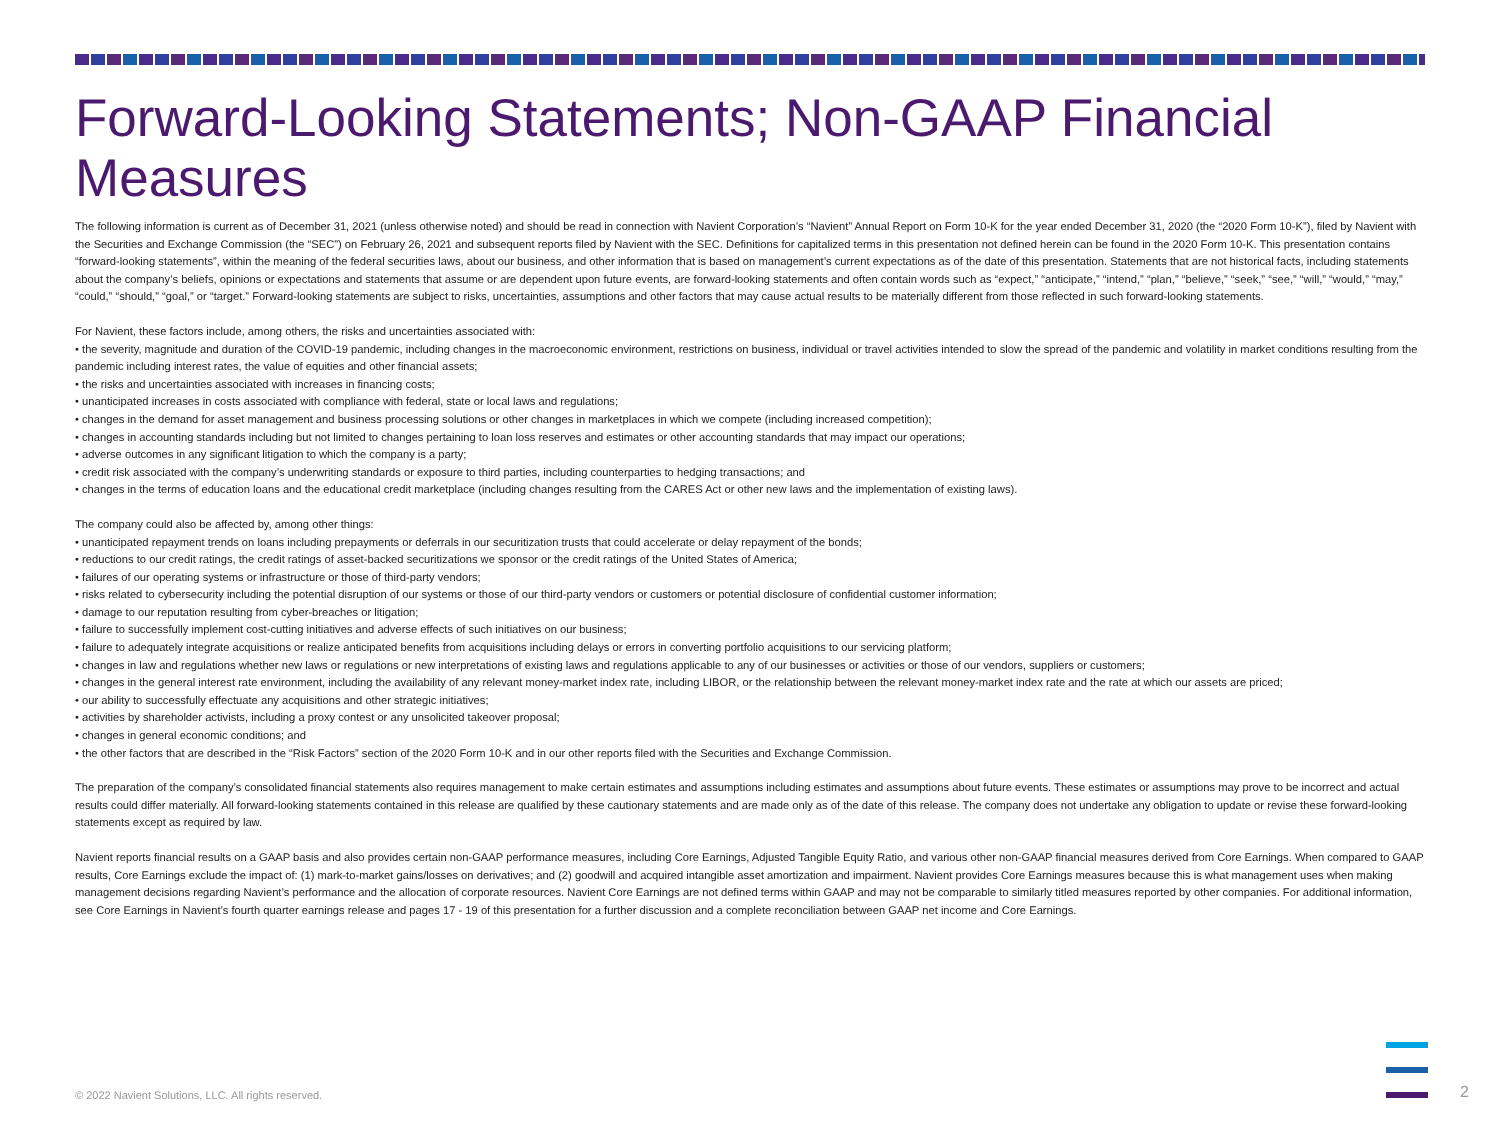Forward-Looking Statements; Non-GAAP Financial Measures
The following information is current as of December 31, 2021 (unless otherwise noted) and should be read in connection with Navient Corporation’s “Navient” Annual Report on Form 10-K for the year ended December 31, 2020 (the “2020 Form 10-K”), filed by Navient with the Securities and Exchange Commission (the “SEC”) on February 26, 2021 and subsequent reports filed by Navient with the SEC. Definitions for capitalized terms in this presentation not defined herein can be found in the 2020 Form 10-K. This presentation contains “forward-looking statements”, within the meaning of the federal securities laws, about our business, and other information that is based on management’s current expectations as of the date of this presentation. Statements that are not historical facts, including statements about the company’s beliefs, opinions or expectations and statements that assume or are dependent upon future events, are forward-looking statements and often contain words such as “expect,” “anticipate,” “intend,” “plan,” “believe,” “seek,” “see,” “will,” “would,” “may,” “could,” “should,” “goal,” or “target.” Forward-looking statements are subject to risks, uncertainties, assumptions and other factors that may cause actual results to be materially different from those reflected in such forward-looking statements.
For Navient, these factors include, among others, the risks and uncertainties associated with:
• the severity, magnitude and duration of the COVID-19 pandemic, including changes in the macroeconomic environment, restrictions on business, individual or travel activities intended to slow the spread of the pandemic and volatility in market conditions resulting from the pandemic including interest rates, the value of equities and other financial assets;
• the risks and uncertainties associated with increases in financing costs;
• unanticipated increases in costs associated with compliance with federal, state or local laws and regulations;
• changes in the demand for asset management and business processing solutions or other changes in marketplaces in which we compete (including increased competition);
• changes in accounting standards including but not limited to changes pertaining to loan loss reserves and estimates or other accounting standards that may impact our operations;
• adverse outcomes in any significant litigation to which the company is a party;
• credit risk associated with the company’s underwriting standards or exposure to third parties, including counterparties to hedging transactions; and
• changes in the terms of education loans and the educational credit marketplace (including changes resulting from the CARES Act or other new laws and the implementation of existing laws).
The company could also be affected by, among other things:
• unanticipated repayment trends on loans including prepayments or deferrals in our securitization trusts that could accelerate or delay repayment of the bonds;
• reductions to our credit ratings, the credit ratings of asset-backed securitizations we sponsor or the credit ratings of the United States of America;
• failures of our operating systems or infrastructure or those of third-party vendors;
• risks related to cybersecurity including the potential disruption of our systems or those of our third-party vendors or customers or potential disclosure of confidential customer information;
• damage to our reputation resulting from cyber-breaches or litigation;
• failure to successfully implement cost-cutting initiatives and adverse effects of such initiatives on our business;
• failure to adequately integrate acquisitions or realize anticipated benefits from acquisitions including delays or errors in converting portfolio acquisitions to our servicing platform;
• changes in law and regulations whether new laws or regulations or new interpretations of existing laws and regulations applicable to any of our businesses or activities or those of our vendors, suppliers or customers;
• changes in the general interest rate environment, including the availability of any relevant money-market index rate, including LIBOR, or the relationship between the relevant money-market index rate and the rate at which our assets are priced;
• our ability to successfully effectuate any acquisitions and other strategic initiatives;
• activities by shareholder activists, including a proxy contest or any unsolicited takeover proposal;
• changes in general economic conditions; and
• the other factors that are described in the “Risk Factors” section of the 2020 Form 10-K and in our other reports filed with the Securities and Exchange Commission.
The preparation of the company’s consolidated financial statements also requires management to make certain estimates and assumptions including estimates and assumptions about future events. These estimates or assumptions may prove to be incorrect and actual results could differ materially. All forward-looking statements contained in this release are qualified by these cautionary statements and are made only as of the date of this release. The company does not undertake any obligation to update or revise these forward-looking statements except as required by law.
Navient reports financial results on a GAAP basis and also provides certain non-GAAP performance measures, including Core Earnings, Adjusted Tangible Equity Ratio, and various other non-GAAP financial measures derived from Core Earnings. When compared to GAAP results, Core Earnings exclude the impact of: (1) mark-to-market gains/losses on derivatives; and (2) goodwill and acquired intangible asset amortization and impairment. Navient provides Core Earnings measures because this is what management uses when making management decisions regarding Navient’s performance and the allocation of corporate resources. Navient Core Earnings are not defined terms within GAAP and may not be comparable to similarly titled measures reported by other companies. For additional information, see Core Earnings in Navient’s fourth quarter earnings release and pages 17 - 19 of this presentation for a further discussion and a complete reconciliation between GAAP net income and Core Earnings.
© 2022 Navient Solutions, LLC. All rights reserved.
2